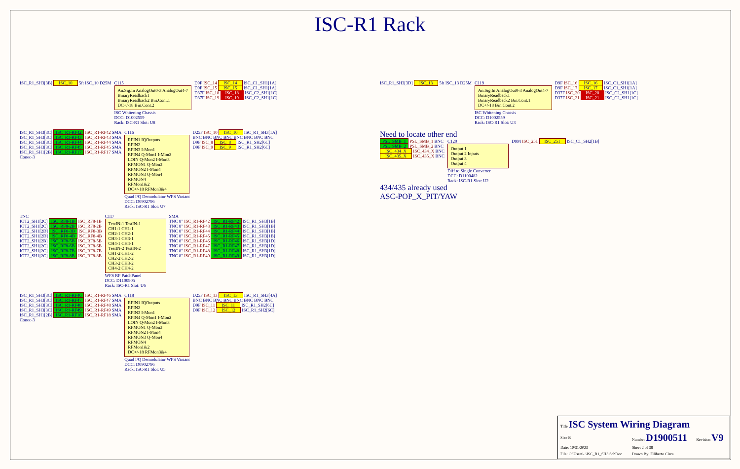ISC-R1 Rack
ISC_R1_SH3[3B] ISC_10 5ft ISC_10 D25M
C115
An.Sig.In AnalogOut0-3 AnalogOut4-7
BinaryReadback1
BinaryReadback2 Bin.Cont.1
DC+/-18 Bin.Cont.2
ISC Whitening Chassis
DCC: D1002559
Rack: ISC-R1 Slot: U8
D9F ISC_14 ISC_14 ISC_C1_SH1[1A]
D9F ISC_15 ISC_15 ISC_C1_SH1[1A]
D37F ISC_18 ISC_18 ISC_C2_SH1[1C]
D37F ISC_19 ISC_19 ISC_C2_SH1[1C]
ISC_R1_SH3[3D] ISC_13 5ft ISC_13 D25M
C119
An.Sig.In AnalogOut0-3 AnalogOut4-7
BinaryReadback1
BinaryReadback2 Bin.Cont.1
DC+/-18 Bin.Cont.2
ISC Whitening Chassis
DCC: D1002559
Rack: ISC-R1 Slot: U3
D9F ISC_16 ISC_16 ISC_C1_SH1[1A]
D9F ISC_17 ISC_17 ISC_C1_SH1[1A]
D37F ISC_20 ISC_20 ISC_C2_SH1[1C]
D37F ISC_21 ISC_21 ISC_C2_SH1[1C]
ISC_R1_SH3[3C] ISC_R1-RF42 ISC_R1-RF42 SMA
ISC_R1_SH3[3C] ISC_R1-RF43 ISC_R1-RF43 SMA
ISC_R1_SH3[3C] ISC_R1-RF44 ISC_R1-RF44 SMA
ISC_R1_SH3[3C] ISC_R1-RF45 ISC_R1-RF45 SMA
ISC_R1_SH1[2B] ISC_R1-RF17 ISC_R1-RF17 SMA
Conec-3
C116
RFIN1 IQOutputs
RFIN2
RFIN3 I-Mon1
RFIN4 Q-Mon1 I-Mon2
LOIN Q-Mon2 I-Mon3
RFMON1 Q-Mon3
RFMON2 I-Mon4
RFMON3 Q-Mon4
RFMON4
RFMon1&2
DC+/-18 RFMon3&4
Quad I/Q Demodulator WFS Variant
DCC: D0902796
Rack: ISC-R1 Slot: U7
D25F ISC_10 ISC_10 ISC_R1_SH3[1A]
BNC BNC BNC BNC BNC BNC BNC BNC
D9F ISC_8 ISC_8 ISC_R1_SH2[6C]
D9F ISC_9 ISC_9 ISC_R1_SH2[6C]
Need to locate other end
PSL_SMB_1 PSL_SMB_1 BNC
PSL_SMB_2 PSL_SMB_2 BNC
ISC_434_X ISC_434_X BNC
ISC_435_X ISC_435_X BNC
C120
Output 1
Output 2 Inputs
Output 3
Output 4
Diff to Single Converter
DCC: D1100482
Rack: ISC-R1 Slot: U2
D9M ISC_251 ISC_251 ISC_C1_SH2[1B]
434/435 already used
ASC-POP_X_PIT/YAW
TNC
IOT2_SH1[2C] ISC_RF8-1B ISC_RF8-1B
IOT2_SH1[2C] ISC_RF8-2B ISC_RF8-2B
IOT2_SH1[2D] ISC_RF8-3B ISC_RF8-3B
IOT2_SH1[2D] ISC_RF8-4B ISC_RF8-4B
IOT2_SH1[2B] ISC_RF8-5B ISC_RF8-5B
IOT2_SH1[2C] ISC_RF8-6B ISC_RF8-6B
IOT2_SH1[2C] ISC_RF8-7B ISC_RF8-7B
IOT2_SH1[2C] ISC_RF8-8B ISC_RF8-8B
C117
TestIN-1 TestIN-1
CH1-1 CH1-1
CH2-1 CH2-1
CH3-1 CH3-1
CH4-1 CH4-1
TestIN-2 TestIN-2
CH1-2 CH1-2
CH2-2 CH2-2
CH3-2 CH3-2
CH4-2 CH4-2
WFS RF PatchPanel
DCC: D1100905
Rack: ISC-R1 Slot: U6
SMA
TNC 8" ISC_R1-RF42 ISC_R1-RF42 ISC_R1_SH3[1B]
TNC 8" ISC_R1-RF43 ISC_R1-RF43 ISC_R1_SH3[1B]
TNC 8" ISC_R1-RF44 ISC_R1-RF44 ISC_R1_SH3[1B]
TNC 8" ISC_R1-RF45 ISC_R1-RF45 ISC_R1_SH3[1B]
TNC 8" ISC_R1-RF46 ISC_R1-RF46 ISC_R1_SH3[1D]
TNC 8" ISC_R1-RF47 ISC_R1-RF47 ISC_R1_SH3[1D]
TNC 8" ISC_R1-RF48 ISC_R1-RF48 ISC_R1_SH3[1D]
TNC 8" ISC_R1-RF49 ISC_R1-RF49 ISC_R1_SH3[1D]
ISC_R1_SH3[3C] ISC_R1-RF46 ISC_R1-RF46 SMA
ISC_R1_SH3[3C] ISC_R1-RF47 ISC_R1-RF47 SMA
ISC_R1_SH3[3C] ISC_R1-RF48 ISC_R1-RF48 SMA
ISC_R1_SH3[3C] ISC_R1-RF49 ISC_R1-RF49 SMA
ISC_R1_SH1[2B] ISC_R1-RF18 ISC_R1-RF18 SMA
Conec-3
C118
RFIN1 IQOutputs
RFIN2
RFIN3 I-Mon1
RFIN4 Q-Mon1 I-Mon2
LOIN Q-Mon2 I-Mon3
RFMON1 Q-Mon3
RFMON2 I-Mon4
RFMON3 Q-Mon4
RFMON4
RFMon1&2
DC+/-18 RFMon3&4
Quad I/Q Demodulator WFS Variant
DCC: D0902796
Rack: ISC-R1 Slot: U5
D25F ISC_13 ISC_13 ISC_R1_SH3[4A]
BNC BNC BNC BNC BNC BNC BNC BNC
D9F ISC_11 ISC_11 ISC_R1_SH2[6C]
D9F ISC_12 ISC_12 ISC_R1_SH2[6C]
| Title ISC System Wiring Diagram | | |
| Size B | Number D1900511 | Revision V9 |
| Date: 10/31/2023 | Sheet 2 of 38 | |
| File: C:\Users\..\ISC_R1_SH3.SchDoc | Drawn By: Filiberto Clara | |